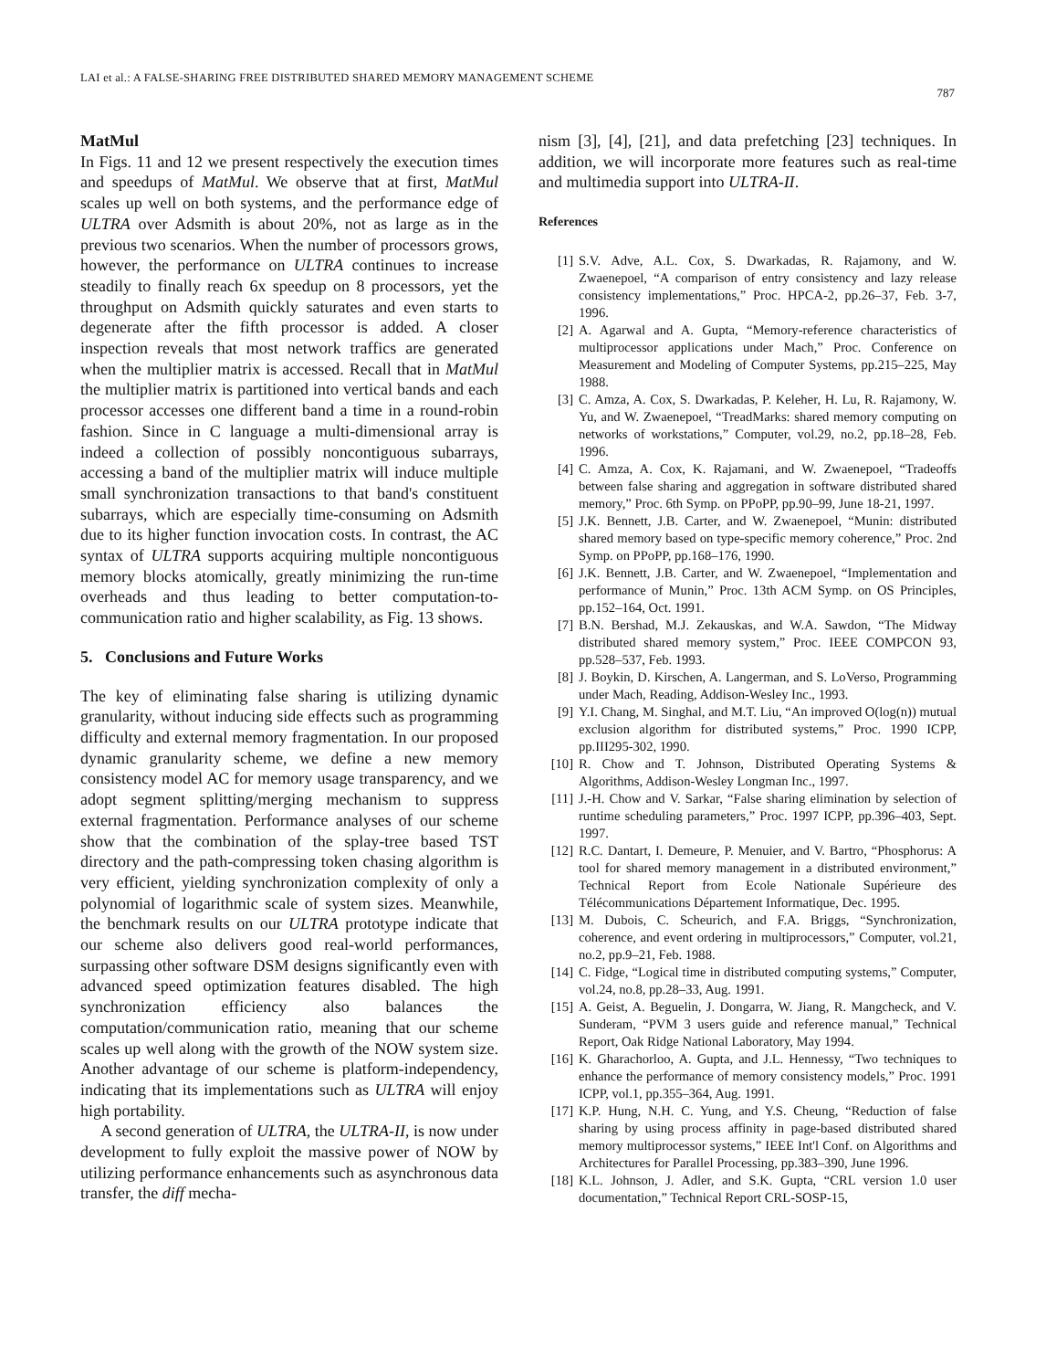LAI et al.: A FALSE-SHARING FREE DISTRIBUTED SHARED MEMORY MANAGEMENT SCHEME
787
MatMul
In Figs. 11 and 12 we present respectively the execution times and speedups of MatMul. We observe that at first, MatMul scales up well on both systems, and the performance edge of ULTRA over Adsmith is about 20%, not as large as in the previous two scenarios. When the number of processors grows, however, the performance on ULTRA continues to increase steadily to finally reach 6x speedup on 8 processors, yet the throughput on Adsmith quickly saturates and even starts to degenerate after the fifth processor is added. A closer inspection reveals that most network traffics are generated when the multiplier matrix is accessed. Recall that in MatMul the multiplier matrix is partitioned into vertical bands and each processor accesses one different band a time in a round-robin fashion. Since in C language a multi-dimensional array is indeed a collection of possibly noncontiguous subarrays, accessing a band of the multiplier matrix will induce multiple small synchronization transactions to that band's constituent subarrays, which are especially time-consuming on Adsmith due to its higher function invocation costs. In contrast, the AC syntax of ULTRA supports acquiring multiple noncontiguous memory blocks atomically, greatly minimizing the run-time overheads and thus leading to better computation-to-communication ratio and higher scalability, as Fig. 13 shows.
5. Conclusions and Future Works
The key of eliminating false sharing is utilizing dynamic granularity, without inducing side effects such as programming difficulty and external memory fragmentation. In our proposed dynamic granularity scheme, we define a new memory consistency model AC for memory usage transparency, and we adopt segment splitting/merging mechanism to suppress external fragmentation. Performance analyses of our scheme show that the combination of the splay-tree based TST directory and the path-compressing token chasing algorithm is very efficient, yielding synchronization complexity of only a polynomial of logarithmic scale of system sizes. Meanwhile, the benchmark results on our ULTRA prototype indicate that our scheme also delivers good real-world performances, surpassing other software DSM designs significantly even with advanced speed optimization features disabled. The high synchronization efficiency also balances the computation/communication ratio, meaning that our scheme scales up well along with the growth of the NOW system size. Another advantage of our scheme is platform-independency, indicating that its implementations such as ULTRA will enjoy high portability.
A second generation of ULTRA, the ULTRA-II, is now under development to fully exploit the massive power of NOW by utilizing performance enhancements such as asynchronous data transfer, the diff mecha-
nism [3], [4], [21], and data prefetching [23] techniques. In addition, we will incorporate more features such as real-time and multimedia support into ULTRA-II.
References
[1] S.V. Adve, A.L. Cox, S. Dwarkadas, R. Rajamony, and W. Zwaenepoel, “A comparison of entry consistency and lazy release consistency implementations,” Proc. HPCA-2, pp.26–37, Feb. 3-7, 1996.
[2] A. Agarwal and A. Gupta, “Memory-reference characteristics of multiprocessor applications under Mach,” Proc. Conference on Measurement and Modeling of Computer Systems, pp.215–225, May 1988.
[3] C. Amza, A. Cox, S. Dwarkadas, P. Keleher, H. Lu, R. Rajamony, W. Yu, and W. Zwaenepoel, “TreadMarks: shared memory computing on networks of workstations,” Computer, vol.29, no.2, pp.18–28, Feb. 1996.
[4] C. Amza, A. Cox, K. Rajamani, and W. Zwaenepoel, “Tradeoffs between false sharing and aggregation in software distributed shared memory,” Proc. 6th Symp. on PPoPP, pp.90–99, June 18-21, 1997.
[5] J.K. Bennett, J.B. Carter, and W. Zwaenepoel, “Munin: distributed shared memory based on type-specific memory coherence,” Proc. 2nd Symp. on PPoPP, pp.168–176, 1990.
[6] J.K. Bennett, J.B. Carter, and W. Zwaenepoel, “Implementation and performance of Munin,” Proc. 13th ACM Symp. on OS Principles, pp.152–164, Oct. 1991.
[7] B.N. Bershad, M.J. Zekauskas, and W.A. Sawdon, “The Midway distributed shared memory system,” Proc. IEEE COMPCON 93, pp.528–537, Feb. 1993.
[8] J. Boykin, D. Kirschen, A. Langerman, and S. LoVerso, Programming under Mach, Reading, Addison-Wesley Inc., 1993.
[9] Y.I. Chang, M. Singhal, and M.T. Liu, “An improved O(log(n)) mutual exclusion algorithm for distributed systems,” Proc. 1990 ICPP, pp.III295-302, 1990.
[10] R. Chow and T. Johnson, Distributed Operating Systems & Algorithms, Addison-Wesley Longman Inc., 1997.
[11] J.-H. Chow and V. Sarkar, “False sharing elimination by selection of runtime scheduling parameters,” Proc. 1997 ICPP, pp.396–403, Sept. 1997.
[12] R.C. Dantart, I. Demeure, P. Menuier, and V. Bartro, “Phosphorus: A tool for shared memory management in a distributed environment,” Technical Report from Ecole Nationale Supérieure des Télécommunications Département Informatique, Dec. 1995.
[13] M. Dubois, C. Scheurich, and F.A. Briggs, “Synchronization, coherence, and event ordering in multiprocessors,” Computer, vol.21, no.2, pp.9–21, Feb. 1988.
[14] C. Fidge, “Logical time in distributed computing systems,” Computer, vol.24, no.8, pp.28–33, Aug. 1991.
[15] A. Geist, A. Beguelin, J. Dongarra, W. Jiang, R. Mangcheck, and V. Sunderam, “PVM 3 users guide and reference manual,” Technical Report, Oak Ridge National Laboratory, May 1994.
[16] K. Gharachorloo, A. Gupta, and J.L. Hennessy, “Two techniques to enhance the performance of memory consistency models,” Proc. 1991 ICPP, vol.1, pp.355–364, Aug. 1991.
[17] K.P. Hung, N.H. C. Yung, and Y.S. Cheung, “Reduction of false sharing by using process affinity in page-based distributed shared memory multiprocessor systems,” IEEE Int'l Conf. on Algorithms and Architectures for Parallel Processing, pp.383–390, June 1996.
[18] K.L. Johnson, J. Adler, and S.K. Gupta, “CRL version 1.0 user documentation,” Technical Report CRL-SOSP-15,